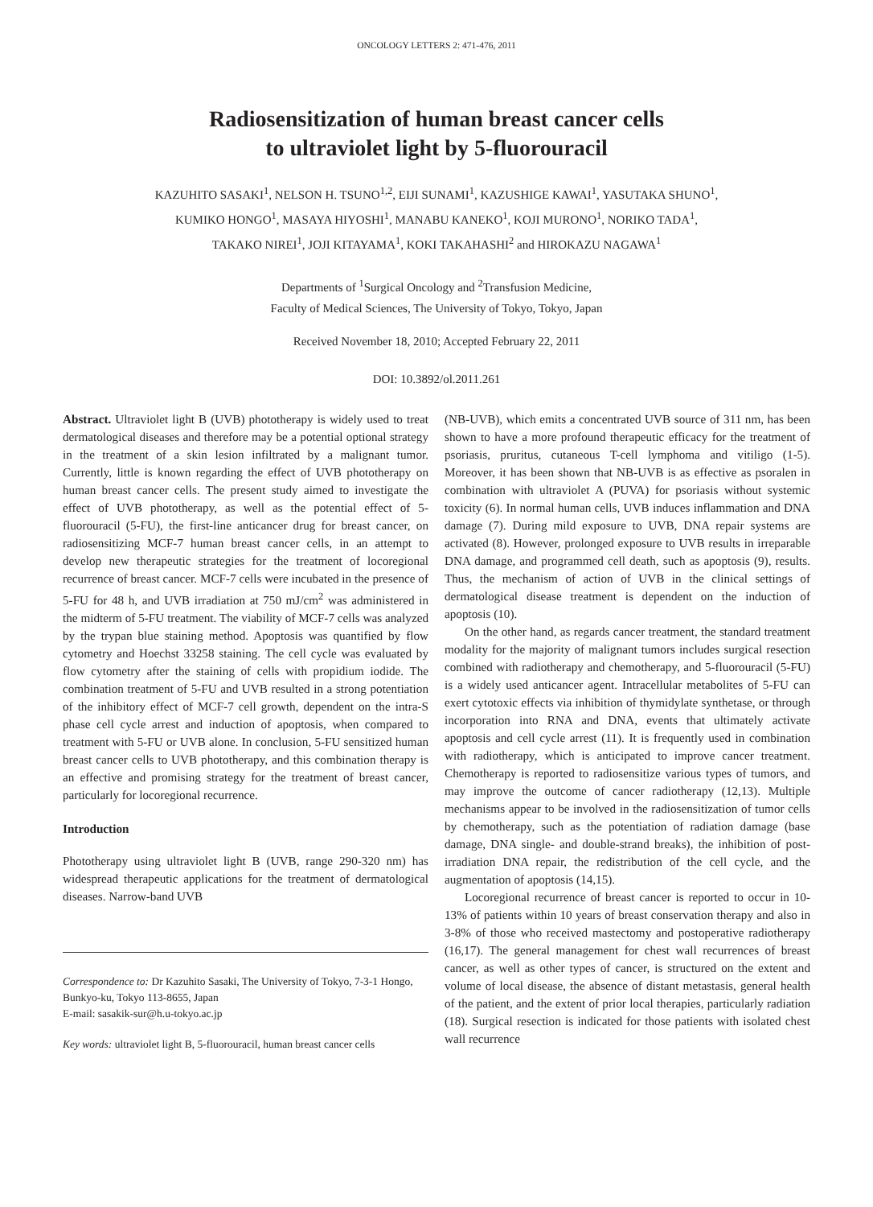ONCOLOGY LETTERS 2: 471-476, 2011
Radiosensitization of human breast cancer cells
to ultraviolet light by 5-fluorouracil
KAZUHITO SASAKI<sup>1</sup>, NELSON H. TSUNO<sup>1,2</sup>, EIJI SUNAMI<sup>1</sup>, KAZUSHIGE KAWAI<sup>1</sup>, YASUTAKA SHUNO<sup>1</sup>,
KUMIKO HONGO<sup>1</sup>, MASAYA HIYOSHI<sup>1</sup>, MANABU KANEKO<sup>1</sup>, KOJI MURONO<sup>1</sup>, NORIKO TADA<sup>1</sup>,
TAKAKO NIREI<sup>1</sup>, JOJI KITAYAMA<sup>1</sup>, KOKI TAKAHASHI<sup>2</sup> and HIROKAZU NAGAWA<sup>1</sup>
Departments of <sup>1</sup>Surgical Oncology and <sup>2</sup>Transfusion Medicine,
Faculty of Medical Sciences, The University of Tokyo, Tokyo, Japan
Received November 18, 2010; Accepted February 22, 2011
DOI: 10.3892/ol.2011.261
Abstract. Ultraviolet light B (UVB) phototherapy is widely used to treat dermatological diseases and therefore may be a potential optional strategy in the treatment of a skin lesion infiltrated by a malignant tumor. Currently, little is known regarding the effect of UVB phototherapy on human breast cancer cells. The present study aimed to investigate the effect of UVB phototherapy, as well as the potential effect of 5-fluorouracil (5-FU), the first-line anticancer drug for breast cancer, on radiosensitizing MCF-7 human breast cancer cells, in an attempt to develop new therapeutic strategies for the treatment of locoregional recurrence of breast cancer. MCF-7 cells were incubated in the presence of 5-FU for 48 h, and UVB irradiation at 750 mJ/cm<sup>2</sup> was administered in the midterm of 5-FU treatment. The viability of MCF-7 cells was analyzed by the trypan blue staining method. Apoptosis was quantified by flow cytometry and Hoechst 33258 staining. The cell cycle was evaluated by flow cytometry after the staining of cells with propidium iodide. The combination treatment of 5-FU and UVB resulted in a strong potentiation of the inhibitory effect of MCF-7 cell growth, dependent on the intra-S phase cell cycle arrest and induction of apoptosis, when compared to treatment with 5-FU or UVB alone. In conclusion, 5-FU sensitized human breast cancer cells to UVB phototherapy, and this combination therapy is an effective and promising strategy for the treatment of breast cancer, particularly for locoregional recurrence.
Introduction
Phototherapy using ultraviolet light B (UVB, range 290-320 nm) has widespread therapeutic applications for the treatment of dermatological diseases. Narrow-band UVB
Correspondence to: Dr Kazuhito Sasaki, The University of Tokyo, 7-3-1 Hongo, Bunkyo-ku, Tokyo 113-8655, Japan
E-mail: sasakik-sur@h.u-tokyo.ac.jp
Key words: ultraviolet light B, 5-fluorouracil, human breast cancer cells
(NB-UVB), which emits a concentrated UVB source of 311 nm, has been shown to have a more profound therapeutic efficacy for the treatment of psoriasis, pruritus, cutaneous T-cell lymphoma and vitiligo (1-5). Moreover, it has been shown that NB-UVB is as effective as psoralen in combination with ultraviolet A (PUVA) for psoriasis without systemic toxicity (6). In normal human cells, UVB induces inflammation and DNA damage (7). During mild exposure to UVB, DNA repair systems are activated (8). However, prolonged exposure to UVB results in irreparable DNA damage, and programmed cell death, such as apoptosis (9), results. Thus, the mechanism of action of UVB in the clinical settings of dermatological disease treatment is dependent on the induction of apoptosis (10).
On the other hand, as regards cancer treatment, the standard treatment modality for the majority of malignant tumors includes surgical resection combined with radiotherapy and chemotherapy, and 5-fluorouracil (5-FU) is a widely used anticancer agent. Intracellular metabolites of 5-FU can exert cytotoxic effects via inhibition of thymidylate synthetase, or through incorporation into RNA and DNA, events that ultimately activate apoptosis and cell cycle arrest (11). It is frequently used in combination with radiotherapy, which is anticipated to improve cancer treatment. Chemotherapy is reported to radiosensitize various types of tumors, and may improve the outcome of cancer radiotherapy (12,13). Multiple mechanisms appear to be involved in the radiosensitization of tumor cells by chemotherapy, such as the potentiation of radiation damage (base damage, DNA single- and double-strand breaks), the inhibition of post-irradiation DNA repair, the redistribution of the cell cycle, and the augmentation of apoptosis (14,15).
Locoregional recurrence of breast cancer is reported to occur in 10-13% of patients within 10 years of breast conservation therapy and also in 3-8% of those who received mastectomy and postoperative radiotherapy (16,17). The general management for chest wall recurrences of breast cancer, as well as other types of cancer, is structured on the extent and volume of local disease, the absence of distant metastasis, general health of the patient, and the extent of prior local therapies, particularly radiation (18). Surgical resection is indicated for those patients with isolated chest wall recurrence